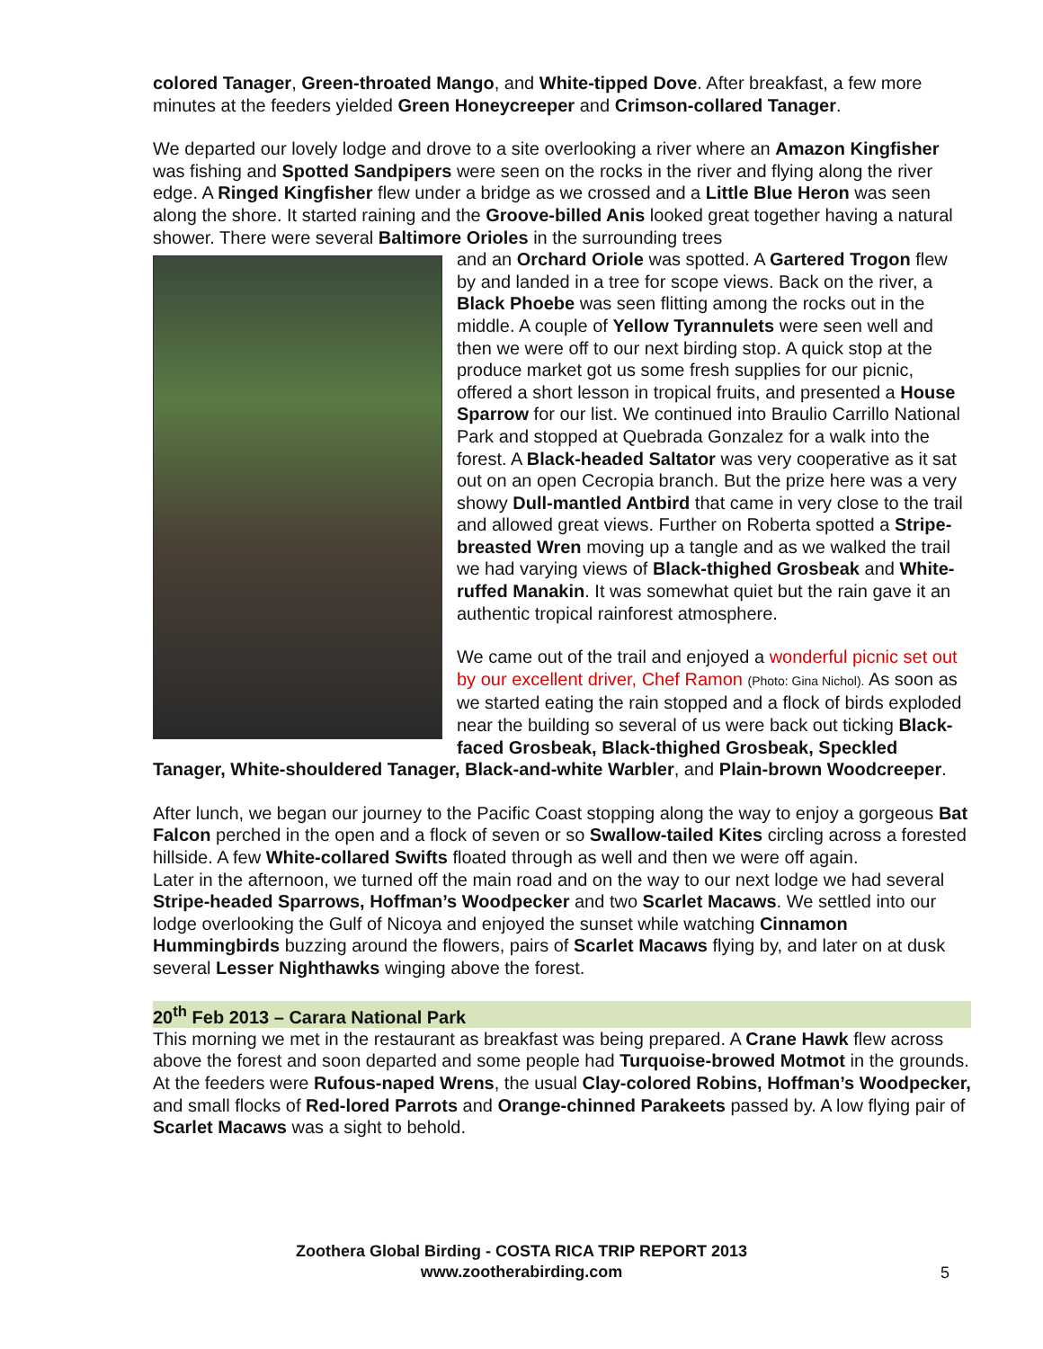colored Tanager, Green-throated Mango, and White-tipped Dove. After breakfast, a few more minutes at the feeders yielded Green Honeycreeper and Crimson-collared Tanager.
We departed our lovely lodge and drove to a site overlooking a river where an Amazon Kingfisher was fishing and Spotted Sandpipers were seen on the rocks in the river and flying along the river edge. A Ringed Kingfisher flew under a bridge as we crossed and a Little Blue Heron was seen along the shore. It started raining and the Groove-billed Anis looked great together having a natural shower. There were several Baltimore Orioles in the surrounding trees
and an Orchard Oriole was spotted. A Gartered Trogon flew by and landed in a tree for scope views. Back on the river, a Black Phoebe was seen flitting among the rocks out in the middle. A couple of Yellow Tyrannulets were seen well and then we were off to our next birding stop. A quick stop at the produce market got us some fresh supplies for our picnic, offered a short lesson in tropical fruits, and presented a House Sparrow for our list. We continued into Braulio Carrillo National Park and stopped at Quebrada Gonzalez for a walk into the forest. A Black-headed Saltator was very cooperative as it sat out on an open Cecropia branch. But the prize here was a very showy Dull-mantled Antbird that came in very close to the trail and allowed great views. Further on Roberta spotted a Stripe-breasted Wren moving up a tangle and as we walked the trail we had varying views of Black-thighed Grosbeak and White-ruffed Manakin. It was somewhat quiet but the rain gave it an authentic tropical rainforest atmosphere.
We came out of the trail and enjoyed a wonderful picnic set out by our excellent driver, Chef Ramon (Photo: Gina Nichol). As soon as we started eating the rain stopped and a flock of birds exploded near the building so several of us were back out ticking Black-faced Grosbeak, Black-thighed Grosbeak, Speckled Tanager, White-shouldered Tanager, Black-and-white Warbler, and Plain-brown Woodcreeper.
After lunch, we began our journey to the Pacific Coast stopping along the way to enjoy a gorgeous Bat Falcon perched in the open and a flock of seven or so Swallow-tailed Kites circling across a forested hillside. A few White-collared Swifts floated through as well and then we were off again.
Later in the afternoon, we turned off the main road and on the way to our next lodge we had several Stripe-headed Sparrows, Hoffman’s Woodpecker and two Scarlet Macaws. We settled into our lodge overlooking the Gulf of Nicoya and enjoyed the sunset while watching Cinnamon Hummingbirds buzzing around the flowers, pairs of Scarlet Macaws flying by, and later on at dusk several Lesser Nighthawks winging above the forest.
20<sup>th</sup> Feb 2013 – Carara National Park
This morning we met in the restaurant as breakfast was being prepared. A Crane Hawk flew across above the forest and soon departed and some people had Turquoise-browed Motmot in the grounds. At the feeders were Rufous-naped Wrens, the usual Clay-colored Robins, Hoffman’s Woodpecker, and small flocks of Red-lored Parrots and Orange-chinned Parakeets passed by. A low flying pair of Scarlet Macaws was a sight to behold.
Zoothera Global Birding - COSTA RICA TRIP REPORT 2013
www.zootherabirding.com
5